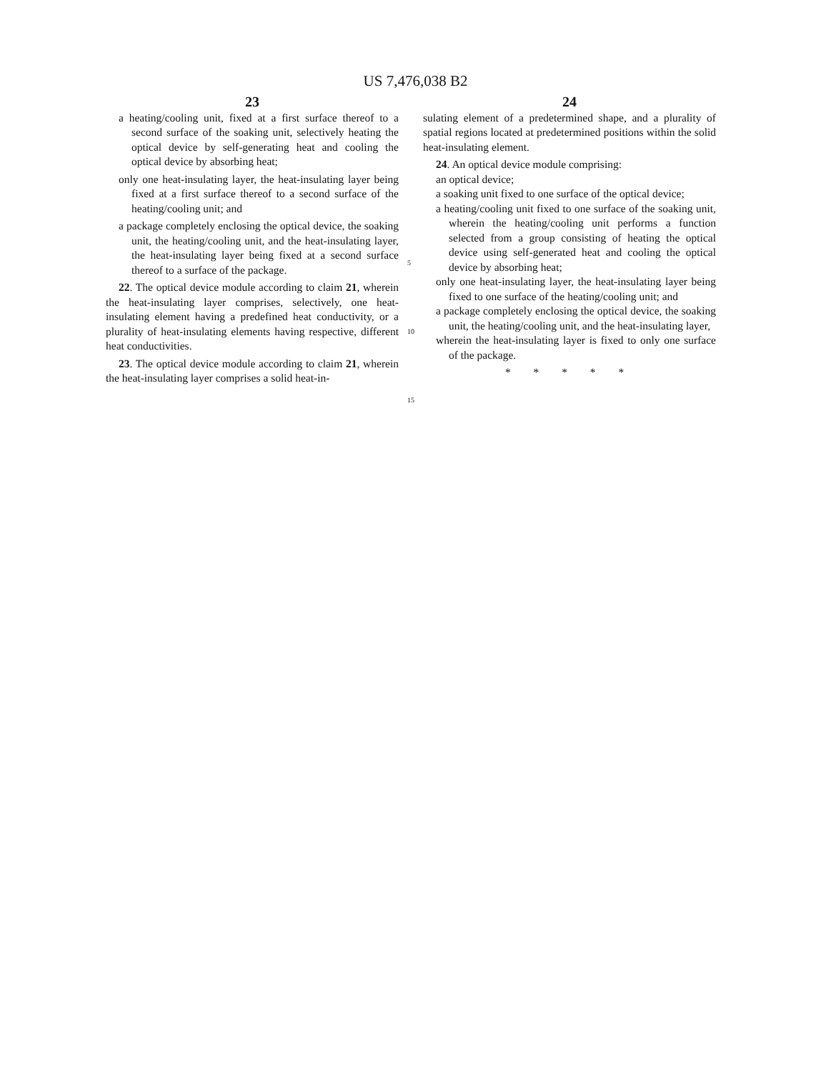US 7,476,038 B2
23
a heating/cooling unit, fixed at a first surface thereof to a second surface of the soaking unit, selectively heating the optical device by self-generating heat and cooling the optical device by absorbing heat;
only one heat-insulating layer, the heat-insulating layer being fixed at a first surface thereof to a second surface of the heating/cooling unit; and
a package completely enclosing the optical device, the soaking unit, the heating/cooling unit, and the heat-insulating layer, the heat-insulating layer being fixed at a second surface thereof to a surface of the package.
22. The optical device module according to claim 21, wherein the heat-insulating layer comprises, selectively, one heat-insulating element having a predefined heat conductivity, or a plurality of heat-insulating elements having respective, different heat conductivities.
23. The optical device module according to claim 21, wherein the heat-insulating layer comprises a solid heat-in-
5
10
15
24
sulating element of a predetermined shape, and a plurality of spatial regions located at predetermined positions within the solid heat-insulating element.
24. An optical device module comprising:
an optical device;
a soaking unit fixed to one surface of the optical device;
a heating/cooling unit fixed to one surface of the soaking unit, wherein the heating/cooling unit performs a function selected from a group consisting of heating the optical device using self-generated heat and cooling the optical device by absorbing heat;
only one heat-insulating layer, the heat-insulating layer being fixed to one surface of the heating/cooling unit; and
a package completely enclosing the optical device, the soaking unit, the heating/cooling unit, and the heat-insulating layer,
wherein the heat-insulating layer is fixed to only one surface of the package.
* * * * *